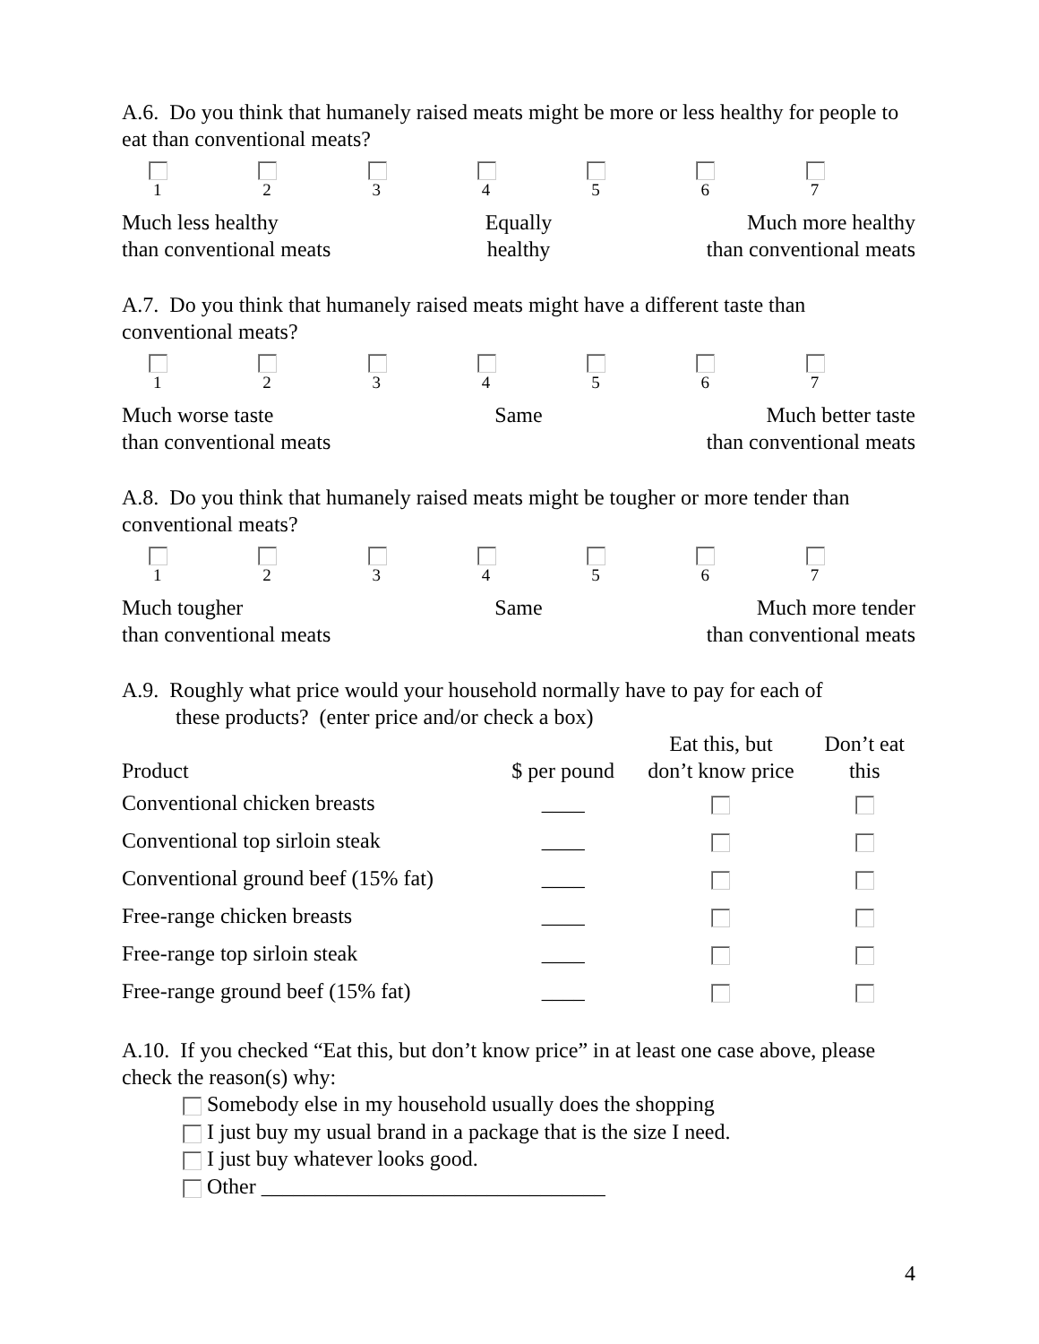A.6. Do you think that humanely raised meats might be more or less healthy for people to eat than conventional meats?
1 2 3 4 5 6 7
Much less healthy
than conventional meats
Equally
healthy
Much more healthy
than conventional meats
A.7. Do you think that humanely raised meats might have a different taste than conventional meats?
1 2 3 4 5 6 7
Much worse taste
than conventional meats
Same Much better taste
than conventional meats
A.8. Do you think that humanely raised meats might be tougher or more tender than conventional meats?
1 2 3 4 5 6 7
Much tougher
than conventional meats
Same Much more tender
than conventional meats
A.9. Roughly what price would your household normally have to pay for each of
these products? (enter price and/or check a box)
| Product | $ per pound | Eat this, but don’t know price | Don’t eat this |
| --- | --- | --- | --- |
| Conventional chicken breasts | ____ | | |
| Conventional top sirloin steak | ____ | | |
| Conventional ground beef (15% fat) | ____ | | |
| Free-range chicken breasts | ____ | | |
| Free-range top sirloin steak | ____ | | |
| Free-range ground beef (15% fat) | ____ | | |
A.10. If you checked “Eat this, but don’t know price” in at least one case above, please check the reason(s) why:
Somebody else in my household usually does the shopping
I just buy my usual brand in a package that is the size I need.
I just buy whatever looks good.
Other ________________________________
4